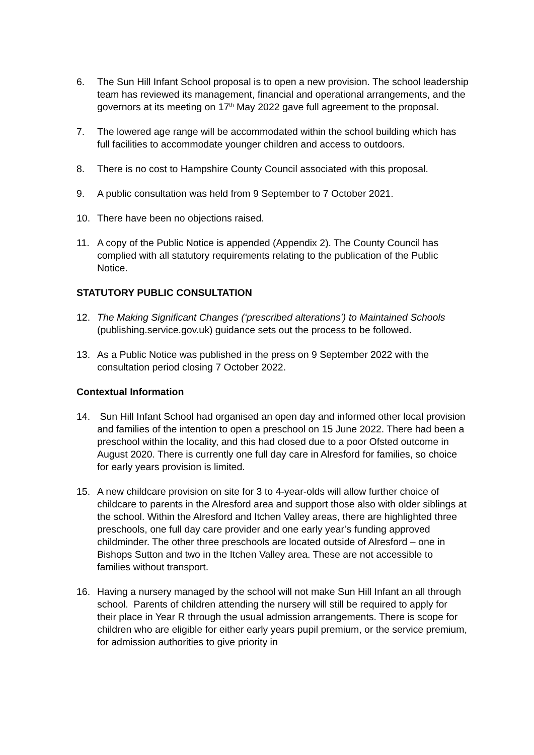6. The Sun Hill Infant School proposal is to open a new provision. The school leadership team has reviewed its management, financial and operational arrangements, and the governors at its meeting on 17<sup>th</sup> May 2022 gave full agreement to the proposal.
7. The lowered age range will be accommodated within the school building which has full facilities to accommodate younger children and access to outdoors.
8. There is no cost to Hampshire County Council associated with this proposal.
9. A public consultation was held from 9 September to 7 October 2021.
10. There have been no objections raised.
11. A copy of the Public Notice is appended (Appendix 2). The County Council has complied with all statutory requirements relating to the publication of the Public Notice.
STATUTORY PUBLIC CONSULTATION
12. The Making Significant Changes (‘prescribed alterations’) to Maintained Schools (publishing.service.gov.uk) guidance sets out the process to be followed.
13. As a Public Notice was published in the press on 9 September 2022 with the consultation period closing 7 October 2022.
Contextual Information
14. Sun Hill Infant School had organised an open day and informed other local provision and families of the intention to open a preschool on 15 June 2022. There had been a preschool within the locality, and this had closed due to a poor Ofsted outcome in August 2020. There is currently one full day care in Alresford for families, so choice for early years provision is limited.
15. A new childcare provision on site for 3 to 4-year-olds will allow further choice of childcare to parents in the Alresford area and support those also with older siblings at the school. Within the Alresford and Itchen Valley areas, there are highlighted three preschools, one full day care provider and one early year’s funding approved childminder. The other three preschools are located outside of Alresford – one in Bishops Sutton and two in the Itchen Valley area. These are not accessible to families without transport.
16. Having a nursery managed by the school will not make Sun Hill Infant an all through school. Parents of children attending the nursery will still be required to apply for their place in Year R through the usual admission arrangements. There is scope for children who are eligible for either early years pupil premium, or the service premium, for admission authorities to give priority in